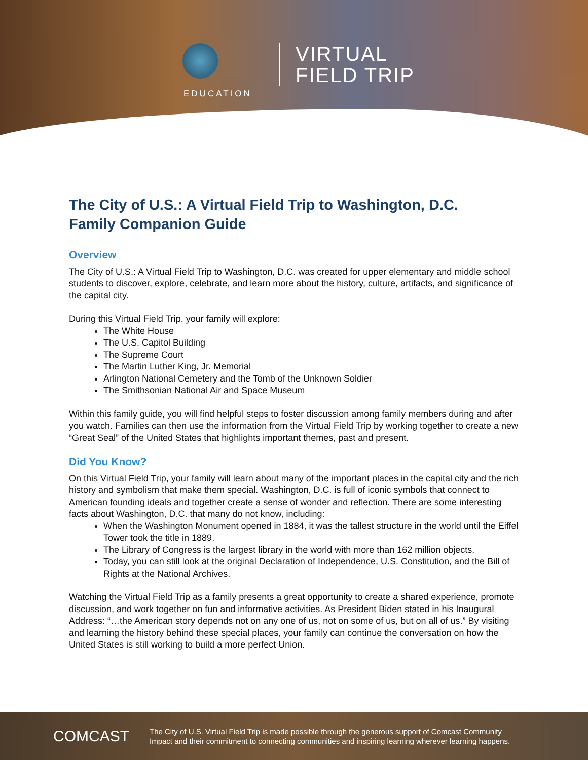VIRTUAL
FIELD TRIP
EDUCATION
The City of U.S.: A Virtual Field Trip to Washington, D.C.
Family Companion Guide
Overview
The City of U.S.: A Virtual Field Trip to Washington, D.C. was created for upper elementary and middle school students to discover, explore, celebrate, and learn more about the history, culture, artifacts, and significance of the capital city.
During this Virtual Field Trip, your family will explore:
The White House
The U.S. Capitol Building
The Supreme Court
The Martin Luther King, Jr. Memorial
Arlington National Cemetery and the Tomb of the Unknown Soldier
The Smithsonian National Air and Space Museum
Within this family guide, you will find helpful steps to foster discussion among family members during and after you watch. Families can then use the information from the Virtual Field Trip by working together to create a new “Great Seal” of the United States that highlights important themes, past and present.
Did You Know?
On this Virtual Field Trip, your family will learn about many of the important places in the capital city and the rich history and symbolism that make them special. Washington, D.C. is full of iconic symbols that connect to American founding ideals and together create a sense of wonder and reflection. There are some interesting facts about Washington, D.C. that many do not know, including:
When the Washington Monument opened in 1884, it was the tallest structure in the world until the Eiffel Tower took the title in 1889.
The Library of Congress is the largest library in the world with more than 162 million objects.
Today, you can still look at the original Declaration of Independence, U.S. Constitution, and the Bill of Rights at the National Archives.
Watching the Virtual Field Trip as a family presents a great opportunity to create a shared experience, promote discussion, and work together on fun and informative activities. As President Biden stated in his Inaugural Address: “…the American story depends not on any one of us, not on some of us, but on all of us.” By visiting and learning the history behind these special places, your family can continue the conversation on how the United States is still working to build a more perfect Union.
COMCAST
The City of U.S. Virtual Field Trip is made possible through the generous support of Comcast Community
Impact and their commitment to connecting communities and inspiring learning wherever learning happens.